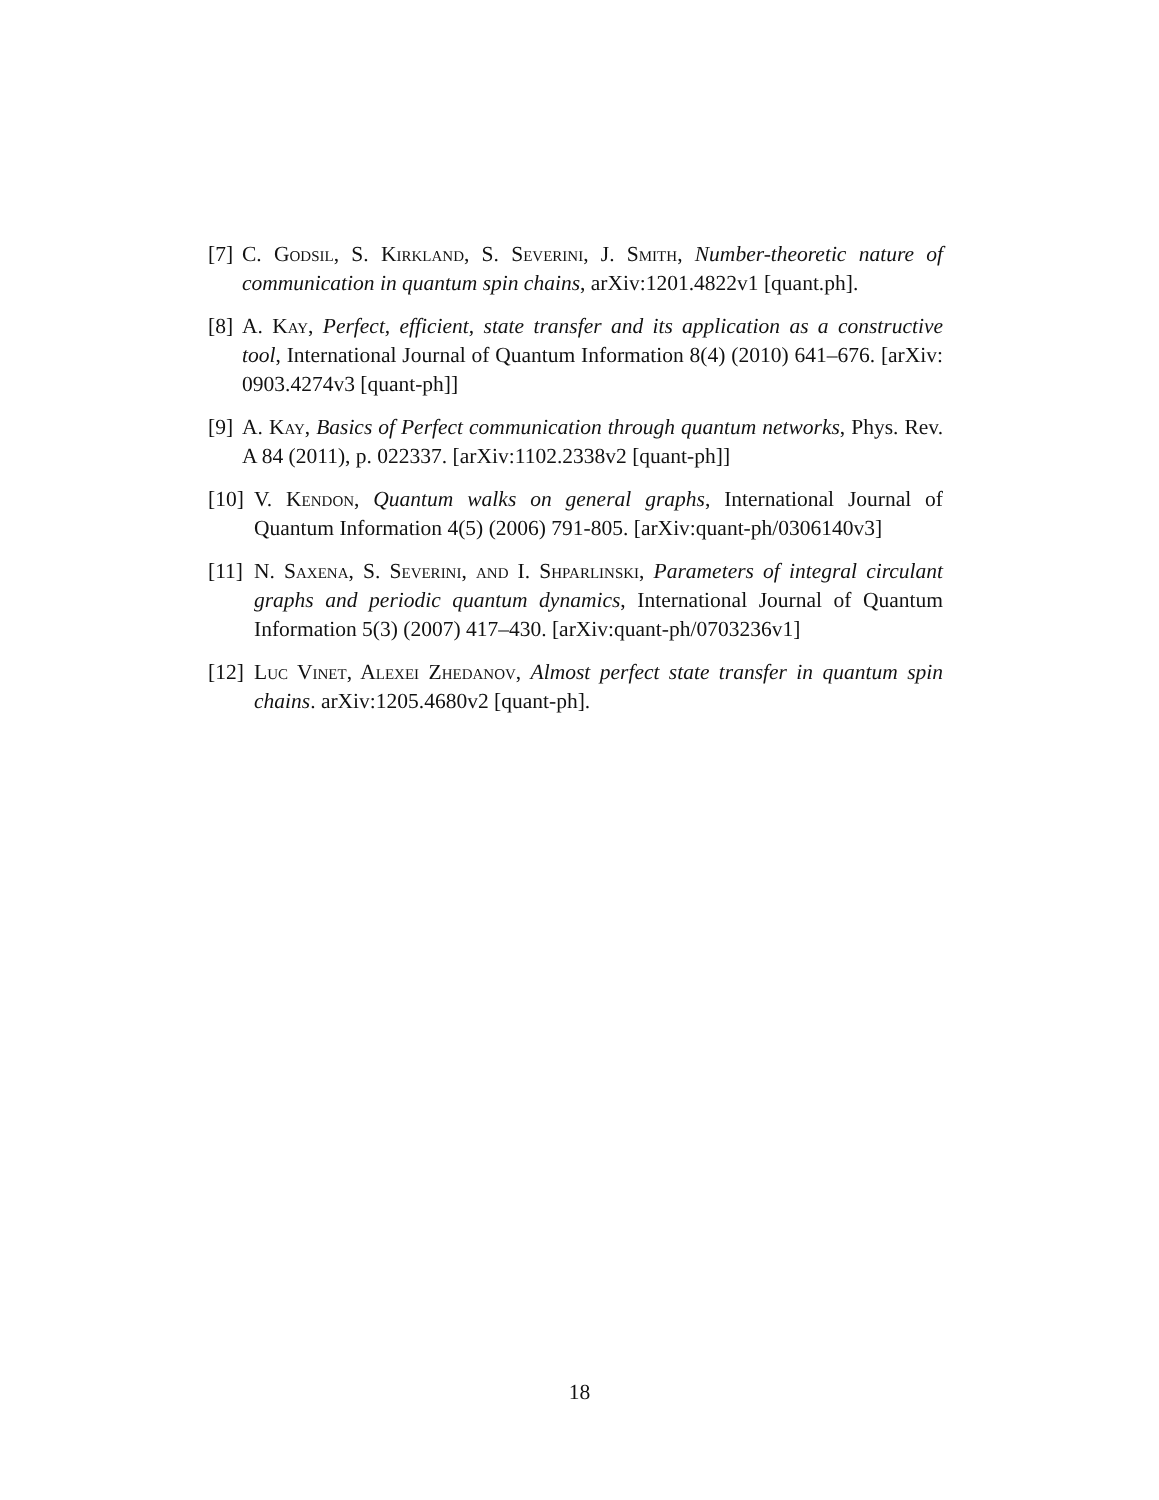[7] C. Godsil, S. Kirkland, S. Severini, J. Smith, Number-theoretic nature of communication in quantum spin chains, arXiv:1201.4822v1 [quant.ph].
[8] A. Kay, Perfect, efficient, state transfer and its application as a constructive tool, International Journal of Quantum Information 8(4) (2010) 641–676. [arXiv: 0903.4274v3 [quant-ph]]
[9] A. Kay, Basics of Perfect communication through quantum networks, Phys. Rev. A 84 (2011), p. 022337. [arXiv:1102.2338v2 [quant-ph]]
[10] V. Kendon, Quantum walks on general graphs, International Journal of Quantum Information 4(5) (2006) 791-805. [arXiv:quant-ph/0306140v3]
[11] N. Saxena, S. Severini, and I. Shparlinski, Parameters of integral circulant graphs and periodic quantum dynamics, International Journal of Quantum Information 5(3) (2007) 417–430. [arXiv:quant-ph/0703236v1]
[12] Luc Vinet, Alexei Zhedanov, Almost perfect state transfer in quantum spin chains. arXiv:1205.4680v2 [quant-ph].
18